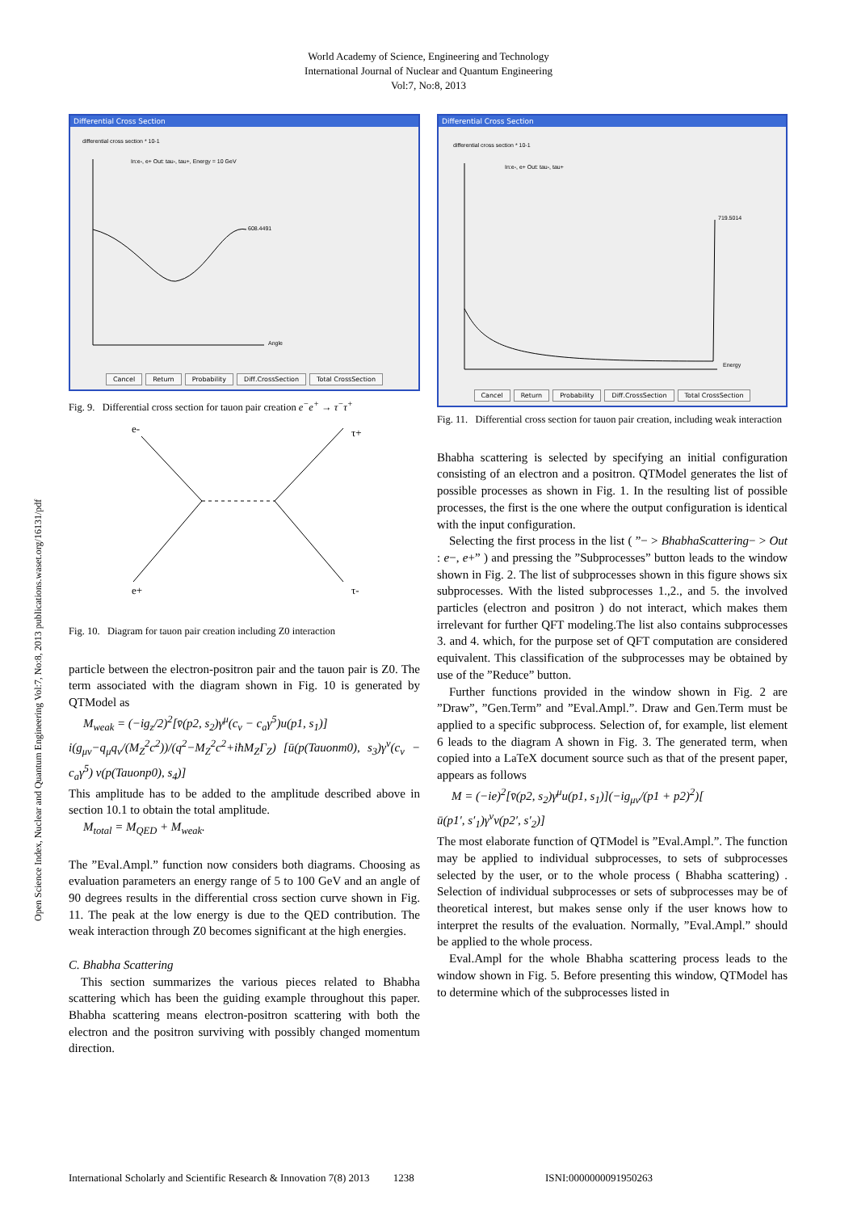World Academy of Science, Engineering and Technology
International Journal of Nuclear and Quantum Engineering
Vol:7, No:8, 2013
Open Science Index, Nuclear and Quantum Engineering Vol:7, No:8, 2013 publications.waset.org/16131/pdf
Differential Cross Section
differential cross section * 10-1
In:e-, e+ Out: tau-, tau+, Energy = 10 GeV
608.4491
Angle
Cancel Return Probability Diff.CrossSection Total CrossSection
Fig. 9. Differential cross section for tauon pair creation e<sup>−</sup>e<sup>+</sup> → τ<sup>−</sup>τ<sup>+</sup>
e-
τ+
e+
τ-
Fig. 10. Diagram for tauon pair creation including Z0 interaction
particle between the electron-positron pair and the tauon pair is Z0. The term associated with the diagram shown in Fig. 10 is generated by QTModel as
M<sub>weak</sub> = (−ig<sub>z</sub>/2)<sup>2</sup>[v̄(p2, s<sub>2</sub>)γ<sup>μ</sup>(c<sub>v</sub> − c<sub>a</sub>γ<sup>5</sup>)u(p1, s<sub>1</sub>)]
i(g<sub>μν</sub>−q<sub>μ</sub>q<sub>ν</sub>/(M<sub>Z</sub><sup>2</sup>c<sup>2</sup>))/(q<sup>2</sup>−M<sub>Z</sub><sup>2</sup>c<sup>2</sup>+iħM<sub>Z</sub>Γ<sub>Z</sub>) [ū(p(Tauonm0), s<sub>3</sub>)γ<sup>ν</sup>(c<sub>v</sub> − c<sub>a</sub>γ<sup>5</sup>) v(p(Tauonp0), s<sub>4</sub>)]
This amplitude has to be added to the amplitude described above in section 10.1 to obtain the total amplitude.
M<sub>total</sub> = M<sub>QED</sub> + M<sub>weak</sub>.
The ”Eval.Ampl.” function now considers both diagrams. Choosing as evaluation parameters an energy range of 5 to 100 GeV and an angle of 90 degrees results in the differential cross section curve shown in Fig. 11. The peak at the low energy is due to the QED contribution. The weak interaction through Z0 becomes significant at the high energies.
C. Bhabha Scattering
This section summarizes the various pieces related to Bhabha scattering which has been the guiding example throughout this paper. Bhabha scattering means electron-positron scattering with both the electron and the positron surviving with possibly changed momentum direction.
Differential Cross Section
differential cross section * 10-1
In:e-, e+ Out: tau-, tau+
719.5014
Energy
Cancel Return Probability Diff.CrossSection Total CrossSection
Fig. 11. Differential cross section for tauon pair creation, including weak interaction
Bhabha scattering is selected by specifying an initial configuration consisting of an electron and a positron. QTModel generates the list of possible processes as shown in Fig. 1. In the resulting list of possible processes, the first is the one where the output configuration is identical with the input configuration.
Selecting the first process in the list ( ”− > BhabhaScattering− > Out : e−, e+” ) and pressing the ”Subprocesses” button leads to the window shown in Fig. 2. The list of subprocesses shown in this figure shows six subprocesses. With the listed subprocesses 1.,2., and 5. the involved particles (electron and positron ) do not interact, which makes them irrelevant for further QFT modeling.The list also contains subprocesses 3. and 4. which, for the purpose set of QFT computation are considered equivalent. This classification of the subprocesses may be obtained by use of the ”Reduce” button.
Further functions provided in the window shown in Fig. 2 are ”Draw”, ”Gen.Term” and ”Eval.Ampl.”. Draw and Gen.Term must be applied to a specific subprocess. Selection of, for example, list element 6 leads to the diagram A shown in Fig. 3. The generated term, when copied into a LaTeX document source such as that of the present paper, appears as follows
M = (−ie)<sup>2</sup>[v̄(p2, s<sub>2</sub>)γ<sup>μ</sup>u(p1, s<sub>1</sub>)](−ig<sub>μν</sub>/(p1 + p2)<sup>2</sup>)[
ū(p1′, s′<sub>1</sub>)γ<sup>ν</sup>v(p2′, s′<sub>2</sub>)]
The most elaborate function of QTModel is ”Eval.Ampl.”. The function may be applied to individual subprocesses, to sets of subprocesses selected by the user, or to the whole process ( Bhabha scattering) . Selection of individual subprocesses or sets of subprocesses may be of theoretical interest, but makes sense only if the user knows how to interpret the results of the evaluation. Normally, ”Eval.Ampl.” should be applied to the whole process.
Eval.Ampl for the whole Bhabha scattering process leads to the window shown in Fig. 5. Before presenting this window, QTModel has to determine which of the subprocesses listed in
International Scholarly and Scientific Research & Innovation 7(8) 2013 1238 ISNI:0000000091950263